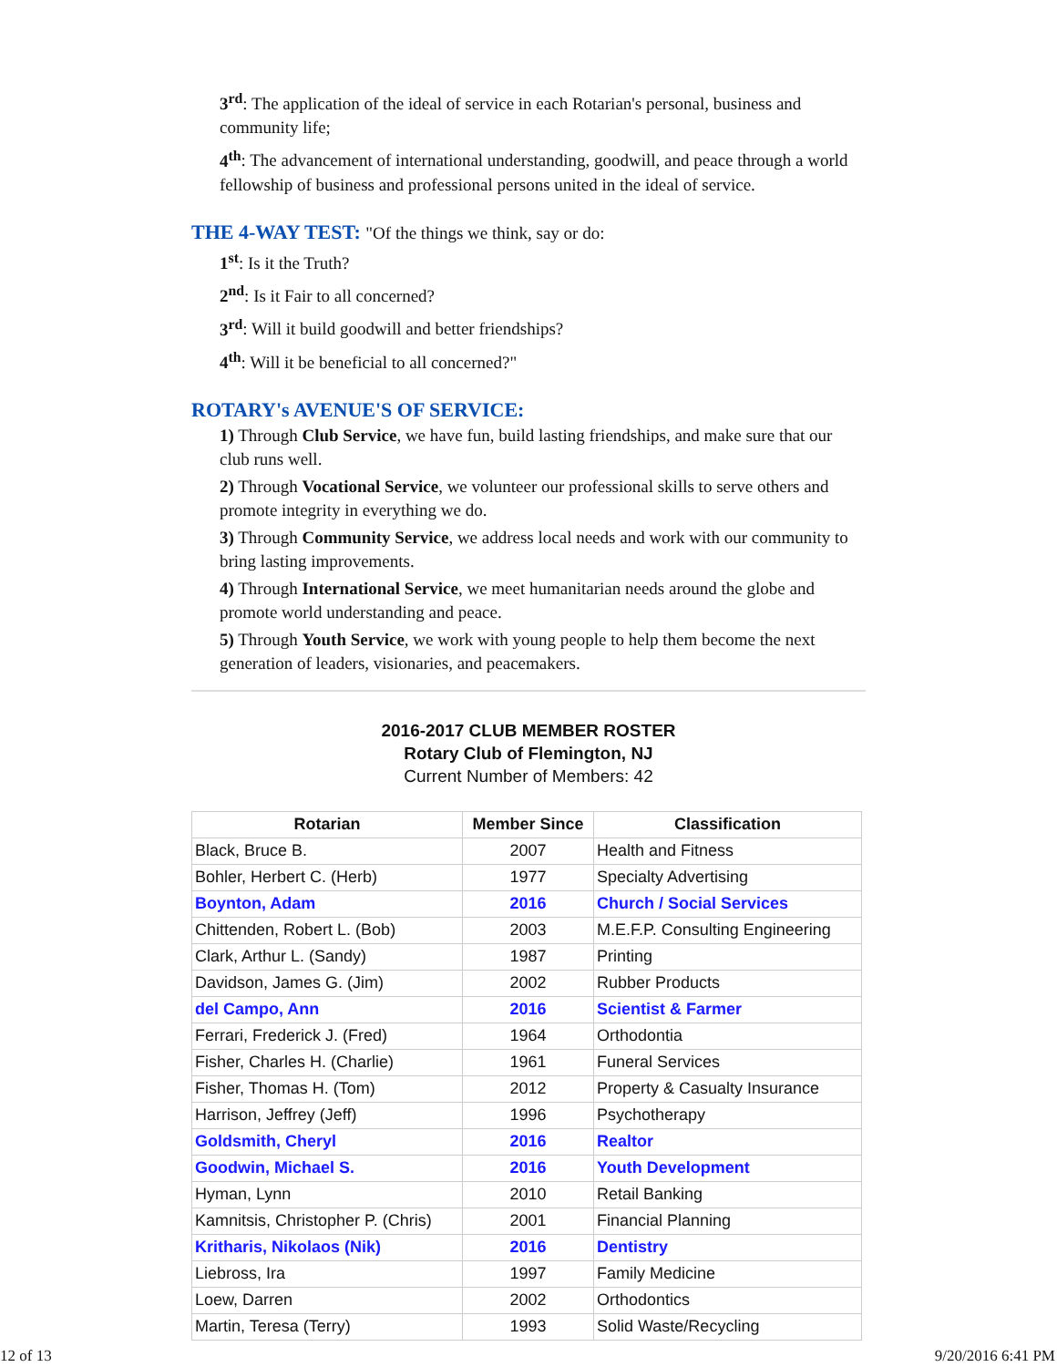3<sup>rd</sup>: The application of the ideal of service in each Rotarian's personal, business and community life;
4<sup>th</sup>: The advancement of international understanding, goodwill, and peace through a world fellowship of business and professional persons united in the ideal of service.
THE 4-WAY TEST: "Of the things we think, say or do:
1<sup>st</sup>: Is it the Truth?
2<sup>nd</sup>: Is it Fair to all concerned?
3<sup>rd</sup>: Will it build goodwill and better friendships?
4<sup>th</sup>: Will it be beneficial to all concerned?"
ROTARY's AVENUE'S OF SERVICE:
1) Through Club Service, we have fun, build lasting friendships, and make sure that our club runs well.
2) Through Vocational Service, we volunteer our professional skills to serve others and promote integrity in everything we do.
3) Through Community Service, we address local needs and work with our community to bring lasting improvements.
4) Through International Service, we meet humanitarian needs around the globe and promote world understanding and peace.
5) Through Youth Service, we work with young people to help them become the next generation of leaders, visionaries, and peacemakers.
2016-2017 CLUB MEMBER ROSTER
Rotary Club of Flemington, NJ
Current Number of Members: 42
| Rotarian | Member Since | Classification |
| --- | --- | --- |
| Black, Bruce B. | 2007 | Health and Fitness |
| Bohler, Herbert C. (Herb) | 1977 | Specialty Advertising |
| Boynton, Adam | 2016 | Church / Social Services |
| Chittenden, Robert L. (Bob) | 2003 | M.E.F.P. Consulting Engineering |
| Clark, Arthur L. (Sandy) | 1987 | Printing |
| Davidson, James G. (Jim) | 2002 | Rubber Products |
| del Campo, Ann | 2016 | Scientist & Farmer |
| Ferrari, Frederick J. (Fred) | 1964 | Orthodontia |
| Fisher, Charles H. (Charlie) | 1961 | Funeral Services |
| Fisher, Thomas H. (Tom) | 2012 | Property & Casualty Insurance |
| Harrison, Jeffrey (Jeff) | 1996 | Psychotherapy |
| Goldsmith, Cheryl | 2016 | Realtor |
| Goodwin, Michael S. | 2016 | Youth Development |
| Hyman, Lynn | 2010 | Retail Banking |
| Kamnitsis, Christopher P. (Chris) | 2001 | Financial Planning |
| Kritharis, Nikolaos (Nik) | 2016 | Dentistry |
| Liebross, Ira | 1997 | Family Medicine |
| Loew, Darren | 2002 | Orthodontics |
| Martin, Teresa (Terry) | 1993 | Solid Waste/Recycling |
12 of 13 9/20/2016 6:41 PM